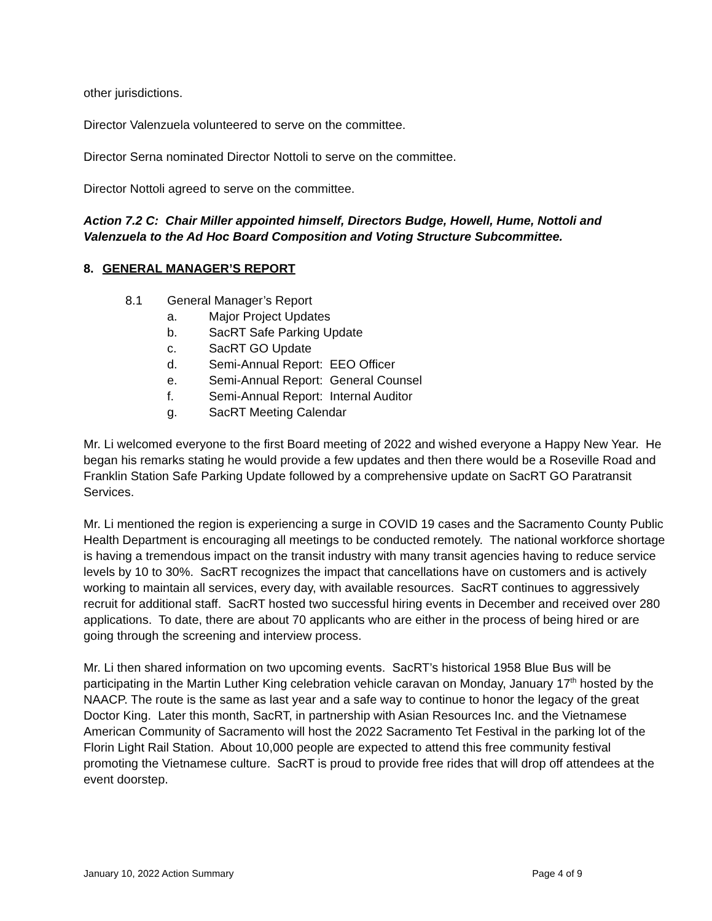other jurisdictions.
Director Valenzuela volunteered to serve on the committee.
Director Serna nominated Director Nottoli to serve on the committee.
Director Nottoli agreed to serve on the committee.
Action 7.2 C: Chair Miller appointed himself, Directors Budge, Howell, Hume, Nottoli and Valenzuela to the Ad Hoc Board Composition and Voting Structure Subcommittee.
8. GENERAL MANAGER’S REPORT
8.1 General Manager’s Report
a. Major Project Updates
b. SacRT Safe Parking Update
c. SacRT GO Update
d. Semi-Annual Report: EEO Officer
e. Semi-Annual Report: General Counsel
f. Semi-Annual Report: Internal Auditor
g. SacRT Meeting Calendar
Mr. Li welcomed everyone to the first Board meeting of 2022 and wished everyone a Happy New Year. He began his remarks stating he would provide a few updates and then there would be a Roseville Road and Franklin Station Safe Parking Update followed by a comprehensive update on SacRT GO Paratransit Services.
Mr. Li mentioned the region is experiencing a surge in COVID 19 cases and the Sacramento County Public Health Department is encouraging all meetings to be conducted remotely. The national workforce shortage is having a tremendous impact on the transit industry with many transit agencies having to reduce service levels by 10 to 30%. SacRT recognizes the impact that cancellations have on customers and is actively working to maintain all services, every day, with available resources. SacRT continues to aggressively recruit for additional staff. SacRT hosted two successful hiring events in December and received over 280 applications. To date, there are about 70 applicants who are either in the process of being hired or are going through the screening and interview process.
Mr. Li then shared information on two upcoming events. SacRT’s historical 1958 Blue Bus will be participating in the Martin Luther King celebration vehicle caravan on Monday, January 17<sup>th</sup> hosted by the NAACP. The route is the same as last year and a safe way to continue to honor the legacy of the great Doctor King. Later this month, SacRT, in partnership with Asian Resources Inc. and the Vietnamese American Community of Sacramento will host the 2022 Sacramento Tet Festival in the parking lot of the Florin Light Rail Station. About 10,000 people are expected to attend this free community festival promoting the Vietnamese culture. SacRT is proud to provide free rides that will drop off attendees at the event doorstep.
January 10, 2022 Action Summary Page 4 of 9